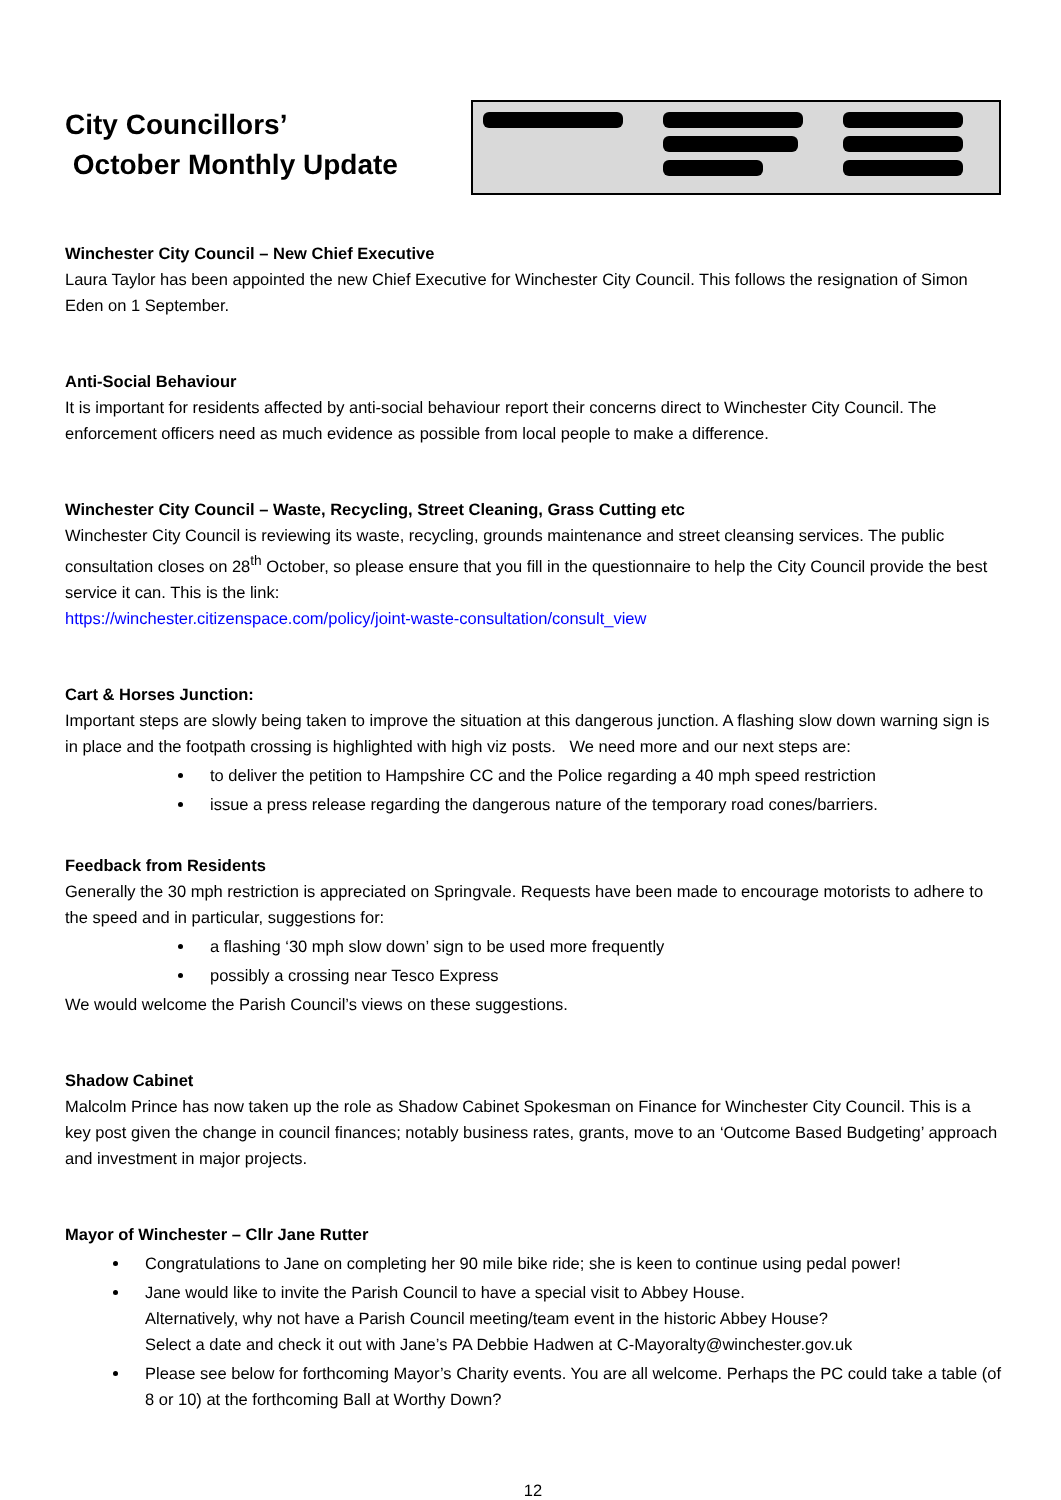City Councillors’
October Monthly Update
Winchester City Council – New Chief Executive
Laura Taylor has been appointed the new Chief Executive for Winchester City Council. This follows the resignation of Simon Eden on 1 September.
Anti-Social Behaviour
It is important for residents affected by anti-social behaviour report their concerns direct to Winchester City Council. The enforcement officers need as much evidence as possible from local people to make a difference.
Winchester City Council – Waste, Recycling, Street Cleaning, Grass Cutting etc
Winchester City Council is reviewing its waste, recycling, grounds maintenance and street cleansing services. The public consultation closes on 28<sup>th</sup> October, so please ensure that you fill in the questionnaire to help the City Council provide the best service it can. This is the link:
https://winchester.citizenspace.com/policy/joint-waste-consultation/consult_view
Cart & Horses Junction:
Important steps are slowly being taken to improve the situation at this dangerous junction. A flashing slow down warning sign is in place and the footpath crossing is highlighted with high viz posts. We need more and our next steps are:
to deliver the petition to Hampshire CC and the Police regarding a 40 mph speed restriction
issue a press release regarding the dangerous nature of the temporary road cones/barriers.
Feedback from Residents
Generally the 30 mph restriction is appreciated on Springvale. Requests have been made to encourage motorists to adhere to the speed and in particular, suggestions for:
a flashing ‘30 mph slow down’ sign to be used more frequently
possibly a crossing near Tesco Express
We would welcome the Parish Council’s views on these suggestions.
Shadow Cabinet
Malcolm Prince has now taken up the role as Shadow Cabinet Spokesman on Finance for Winchester City Council. This is a key post given the change in council finances; notably business rates, grants, move to an ‘Outcome Based Budgeting’ approach and investment in major projects.
Mayor of Winchester – Cllr Jane Rutter
Congratulations to Jane on completing her 90 mile bike ride; she is keen to continue using pedal power!
Jane would like to invite the Parish Council to have a special visit to Abbey House.
Alternatively, why not have a Parish Council meeting/team event in the historic Abbey House?
Select a date and check it out with Jane’s PA Debbie Hadwen at C-Mayoralty@winchester.gov.uk
Please see below for forthcoming Mayor’s Charity events. You are all welcome. Perhaps the PC could take a table (of 8 or 10) at the forthcoming Ball at Worthy Down?
12